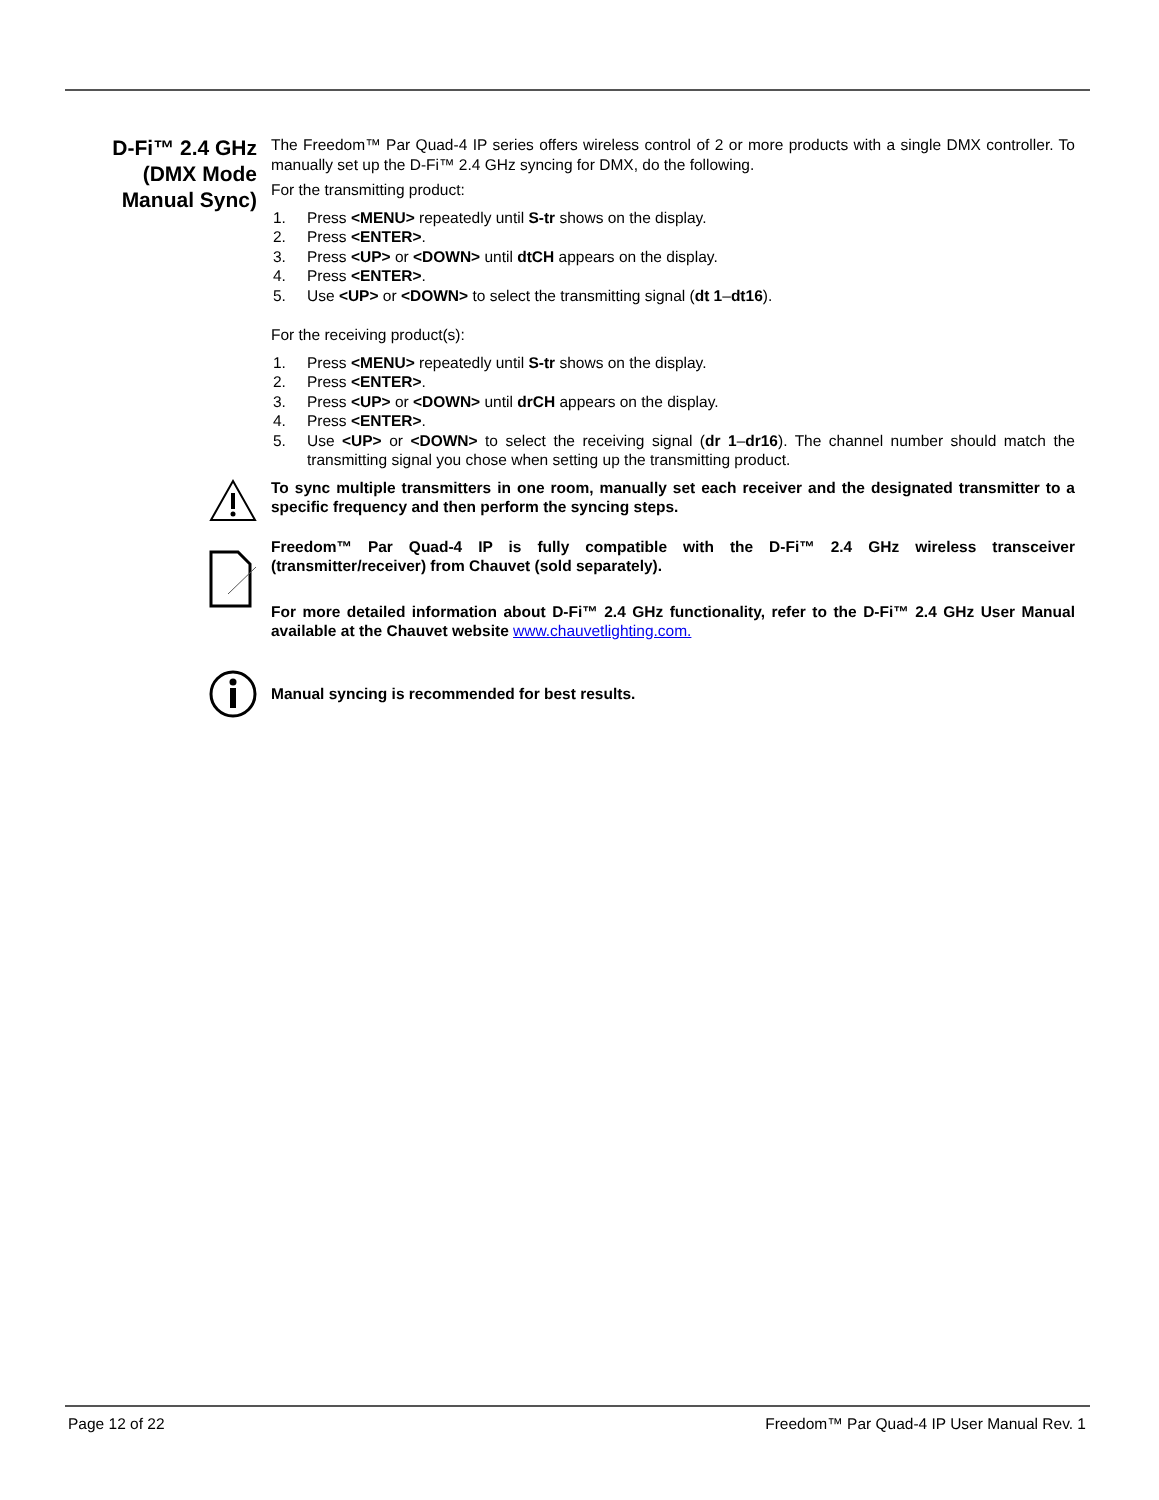D-Fi™ 2.4 GHz (DMX Mode Manual Sync)
The Freedom™ Par Quad-4 IP series offers wireless control of 2 or more products with a single DMX controller. To manually set up the D-Fi™ 2.4 GHz syncing for DMX, do the following.
For the transmitting product:
1. Press <MENU> repeatedly until S-tr shows on the display.
2. Press <ENTER>.
3. Press <UP> or <DOWN> until dtCH appears on the display.
4. Press <ENTER>.
5. Use <UP> or <DOWN> to select the transmitting signal (dt 1–dt16).
For the receiving product(s):
1. Press <MENU> repeatedly until S-tr shows on the display.
2. Press <ENTER>.
3. Press <UP> or <DOWN> until drCH appears on the display.
4. Press <ENTER>.
5. Use <UP> or <DOWN> to select the receiving signal (dr 1–dr16). The channel number should match the transmitting signal you chose when setting up the transmitting product.
To sync multiple transmitters in one room, manually set each receiver and the designated transmitter to a specific frequency and then perform the syncing steps.
Freedom™ Par Quad-4 IP is fully compatible with the D-Fi™ 2.4 GHz wireless transceiver (transmitter/receiver) from Chauvet (sold separately).
For more detailed information about D-Fi™ 2.4 GHz functionality, refer to the D-Fi™ 2.4 GHz User Manual available at the Chauvet website www.chauvetlighting.com.
Manual syncing is recommended for best results.
Page 12 of 22 Freedom™ Par Quad-4 IP User Manual Rev. 1